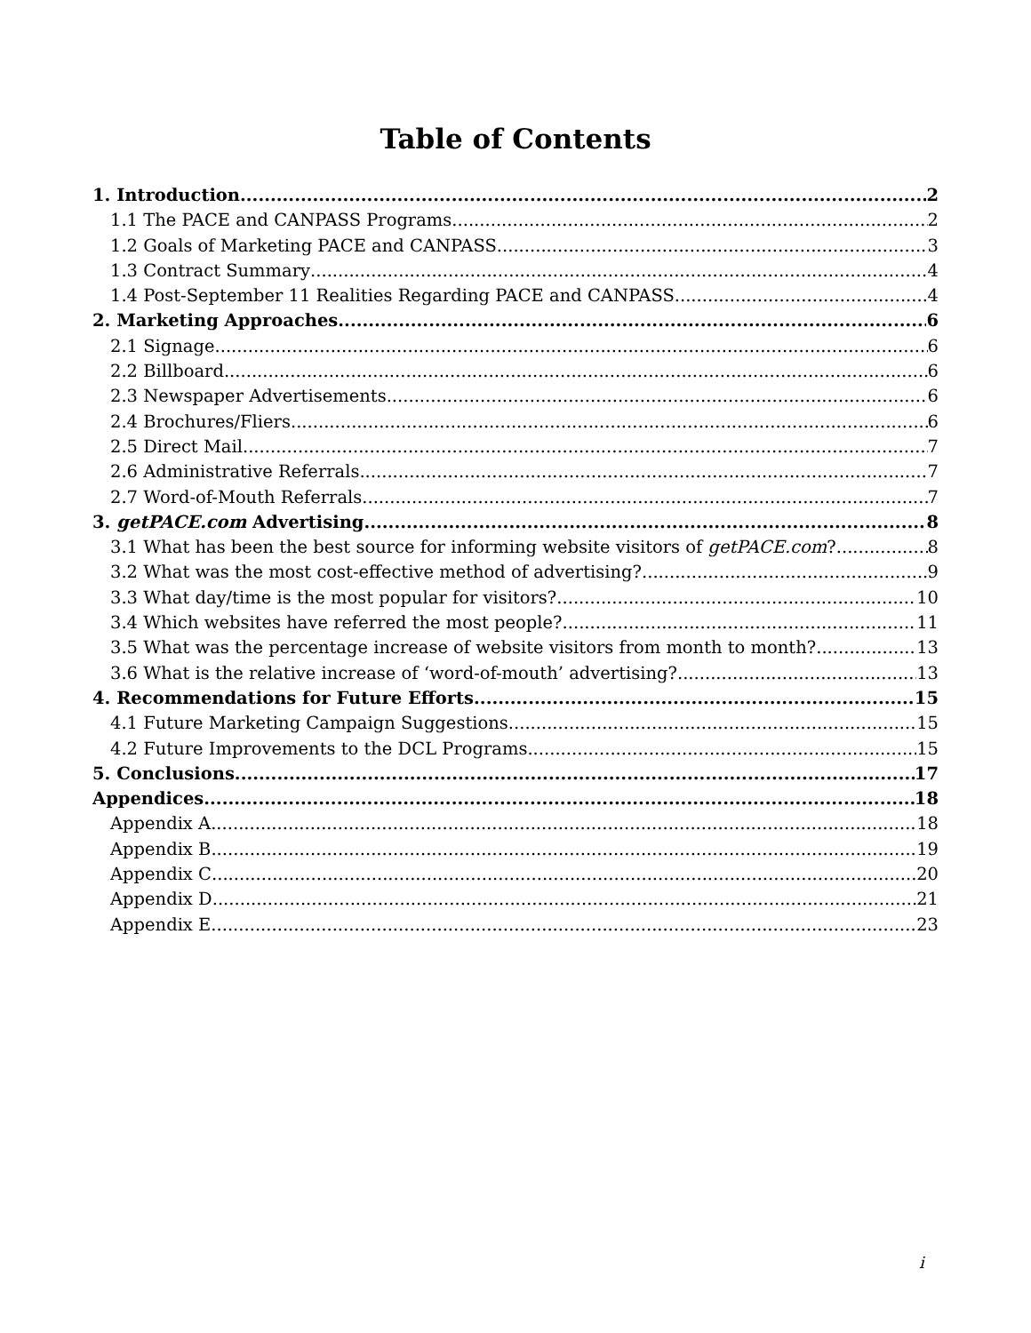Table of Contents
1. Introduction 2
1.1 The PACE and CANPASS Programs 2
1.2 Goals of Marketing PACE and CANPASS 3
1.3 Contract Summary 4
1.4 Post-September 11 Realities Regarding PACE and CANPASS 4
2. Marketing Approaches 6
2.1 Signage 6
2.2 Billboard 6
2.3 Newspaper Advertisements 6
2.4 Brochures/Fliers 6
2.5 Direct Mail 7
2.6 Administrative Referrals 7
2.7 Word-of-Mouth Referrals 7
3. getPACE.com Advertising 8
3.1 What has been the best source for informing website visitors of getPACE.com? 8
3.2 What was the most cost-effective method of advertising? 9
3.3 What day/time is the most popular for visitors? 10
3.4 Which websites have referred the most people? 11
3.5 What was the percentage increase of website visitors from month to month? 13
3.6 What is the relative increase of ‘word-of-mouth’ advertising? 13
4. Recommendations for Future Efforts 15
4.1 Future Marketing Campaign Suggestions 15
4.2 Future Improvements to the DCL Programs 15
5. Conclusions 17
Appendices 18
Appendix A 18
Appendix B 19
Appendix C 20
Appendix D 21
Appendix E 23
i